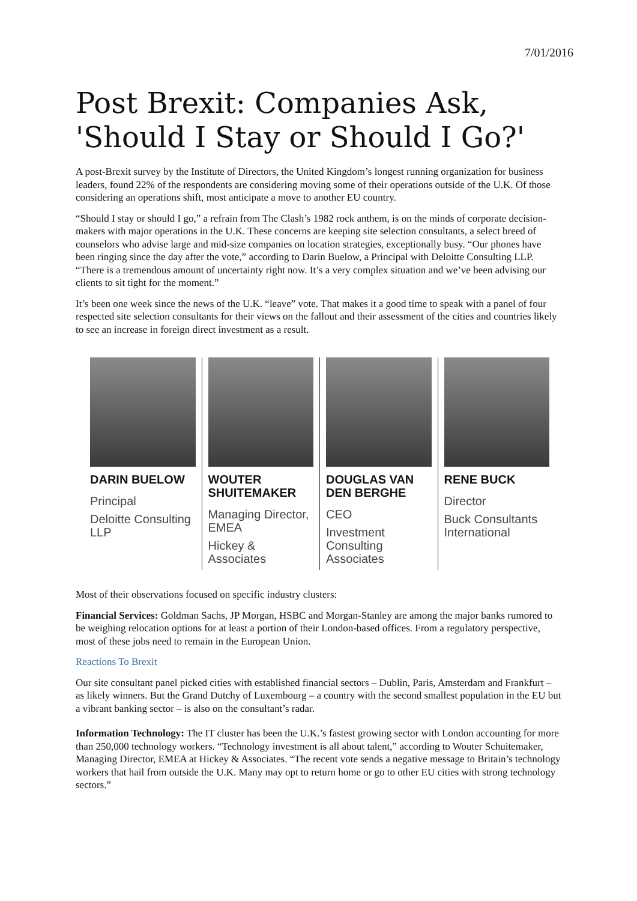7/01/2016
Post Brexit: Companies Ask, 'Should I Stay or Should I Go?'
A post-Brexit survey by the Institute of Directors, the United Kingdom’s longest running organization for business leaders, found 22% of the respondents are considering moving some of their operations outside of the U.K. Of those considering an operations shift, most anticipate a move to another EU country.
“Should I stay or should I go,” a refrain from The Clash’s 1982 rock anthem, is on the minds of corporate decision-makers with major operations in the U.K. These concerns are keeping site selection consultants, a select breed of counselors who advise large and mid-size companies on location strategies, exceptionally busy. “Our phones have been ringing since the day after the vote,” according to Darin Buelow, a Principal with Deloitte Consulting LLP. “There is a tremendous amount of uncertainty right now. It’s a very complex situation and we’ve been advising our clients to sit tight for the moment.”
It’s been one week since the news of the U.K. “leave” vote. That makes it a good time to speak with a panel of four respected site selection consultants for their views on the fallout and their assessment of the cities and countries likely to see an increase in foreign direct investment as a result.
DARIN BUELOW
Principal
Deloitte Consulting LLP
WOUTER SHUITEMAKER
Managing Director, EMEA
Hickey & Associates
DOUGLAS VAN DEN BERGHE
CEO
Investment Consulting Associates
RENE BUCK
Director
Buck Consultants International
Most of their observations focused on specific industry clusters:
Financial Services: Goldman Sachs, JP Morgan, HSBC and Morgan-Stanley are among the major banks rumored to be weighing relocation options for at least a portion of their London-based offices. From a regulatory perspective, most of these jobs need to remain in the European Union.
Reactions To Brexit
Our site consultant panel picked cities with established financial sectors – Dublin, Paris, Amsterdam and Frankfurt – as likely winners. But the Grand Dutchy of Luxembourg – a country with the second smallest population in the EU but a vibrant banking sector – is also on the consultant’s radar.
Information Technology: The IT cluster has been the U.K.’s fastest growing sector with London accounting for more than 250,000 technology workers. “Technology investment is all about talent,” according to Wouter Schuitemaker, Managing Director, EMEA at Hickey & Associates. “The recent vote sends a negative message to Britain’s technology workers that hail from outside the U.K. Many may opt to return home or go to other EU cities with strong technology sectors.”